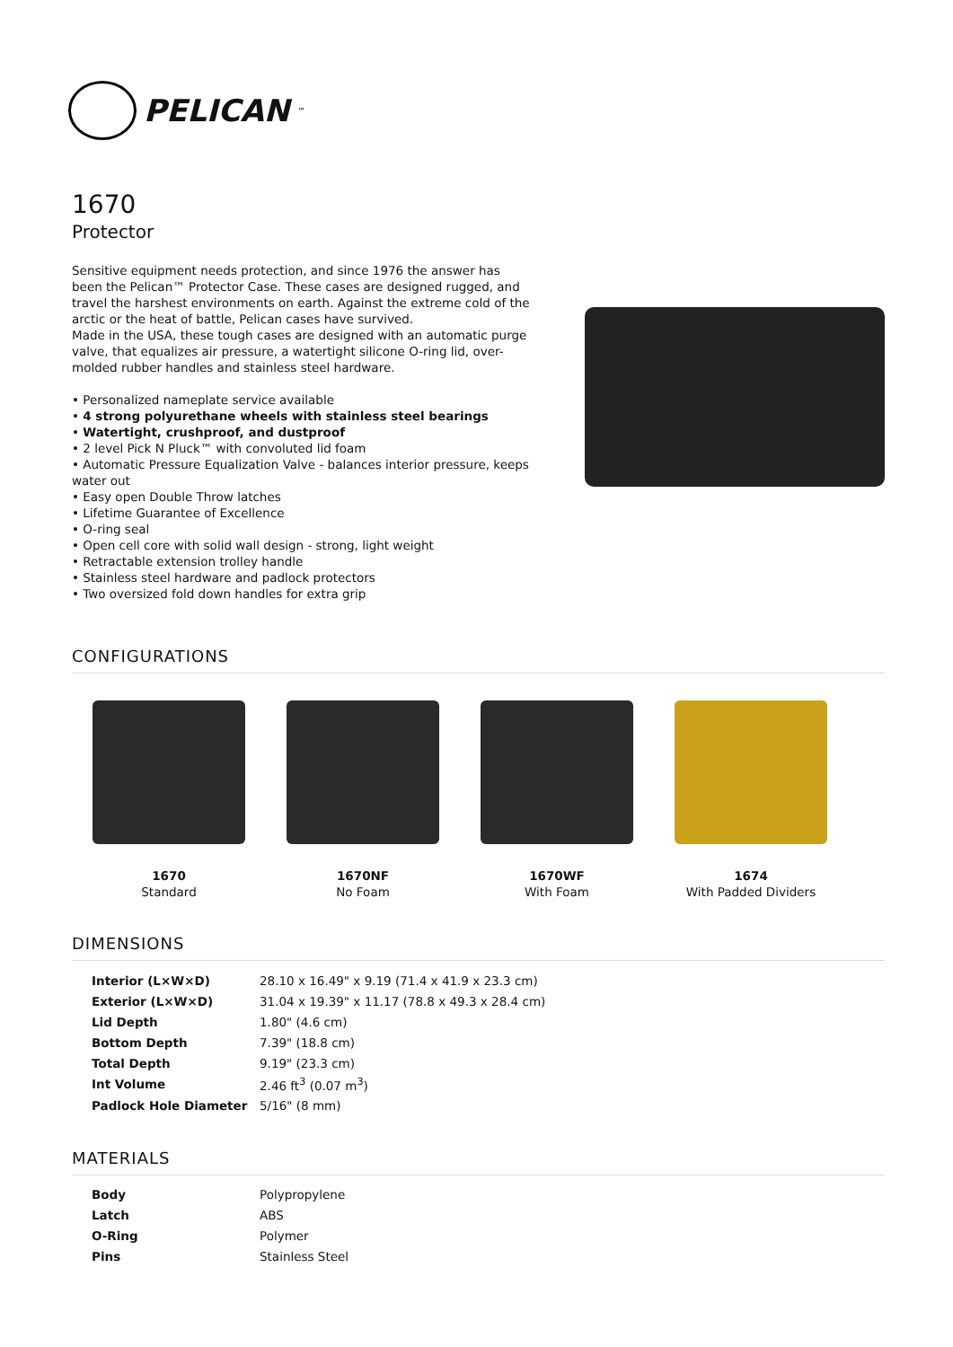PELICAN<sup>™</sup>
1670
Protector
Sensitive equipment needs protection, and since 1976 the answer has been the Pelican™ Protector Case. These cases are designed rugged, and travel the harshest environments on earth. Against the extreme cold of the arctic or the heat of battle, Pelican cases have survived.
Made in the USA, these tough cases are designed with an automatic purge valve, that equalizes air pressure, a watertight silicone O-ring lid, over-molded rubber handles and stainless steel hardware.
• Personalized nameplate service available
• 4 strong polyurethane wheels with stainless steel bearings
• Watertight, crushproof, and dustproof
• 2 level Pick N Pluck™ with convoluted lid foam
• Automatic Pressure Equalization Valve - balances interior pressure, keeps water out
• Easy open Double Throw latches
• Lifetime Guarantee of Excellence
• O-ring seal
• Open cell core with solid wall design - strong, light weight
• Retractable extension trolley handle
• Stainless steel hardware and padlock protectors
• Two oversized fold down handles for extra grip
CONFIGURATIONS
1670
Standard
1670NF
No Foam
1670WF
With Foam
1674
With Padded Dividers
DIMENSIONS
| Interior (L×W×D) | 28.10 x 16.49" x 9.19 (71.4 x 41.9 x 23.3 cm) |
| Exterior (L×W×D) | 31.04 x 19.39" x 11.17 (78.8 x 49.3 x 28.4 cm) |
| Lid Depth | 1.80" (4.6 cm) |
| Bottom Depth | 7.39" (18.8 cm) |
| Total Depth | 9.19" (23.3 cm) |
| Int Volume | 2.46 ft<sup>3</sup> (0.07 m<sup>3</sup>) |
| Padlock Hole Diameter | 5/16" (8 mm) |
MATERIALS
| Body | Polypropylene |
| Latch | ABS |
| O-Ring | Polymer |
| Pins | Stainless Steel |